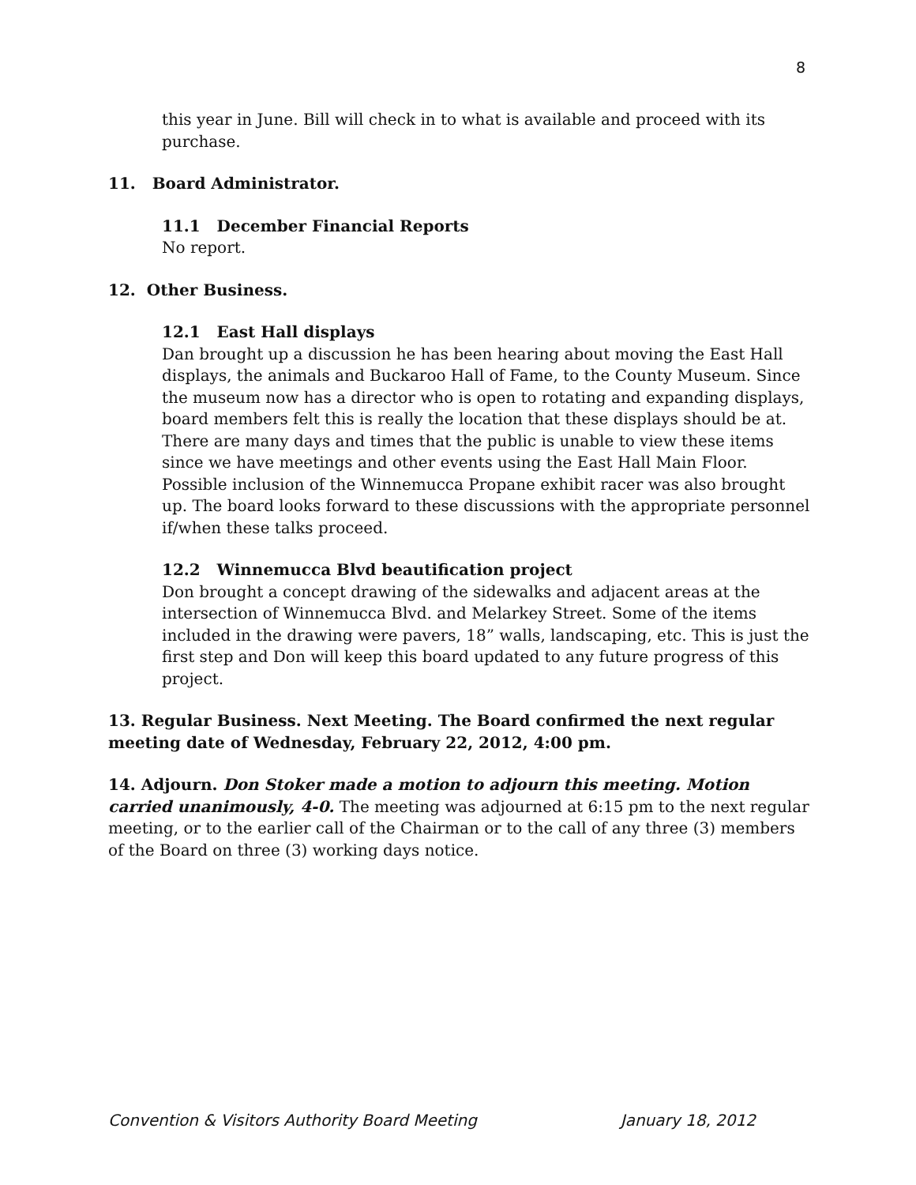8
this year in June. Bill will check in to what is available and proceed with its purchase.
11. Board Administrator.
11.1 December Financial Reports
No report.
12. Other Business.
12.1 East Hall displays
Dan brought up a discussion he has been hearing about moving the East Hall displays, the animals and Buckaroo Hall of Fame, to the County Museum. Since the museum now has a director who is open to rotating and expanding displays, board members felt this is really the location that these displays should be at. There are many days and times that the public is unable to view these items since we have meetings and other events using the East Hall Main Floor. Possible inclusion of the Winnemucca Propane exhibit racer was also brought up. The board looks forward to these discussions with the appropriate personnel if/when these talks proceed.
12.2 Winnemucca Blvd beautification project
Don brought a concept drawing of the sidewalks and adjacent areas at the intersection of Winnemucca Blvd. and Melarkey Street. Some of the items included in the drawing were pavers, 18” walls, landscaping, etc. This is just the first step and Don will keep this board updated to any future progress of this project.
13. Regular Business. Next Meeting. The Board confirmed the next regular meeting date of Wednesday, February 22, 2012, 4:00 pm.
14. Adjourn. Don Stoker made a motion to adjourn this meeting. Motion carried unanimously, 4-0. The meeting was adjourned at 6:15 pm to the next regular meeting, or to the earlier call of the Chairman or to the call of any three (3) members of the Board on three (3) working days notice.
Convention & Visitors Authority Board Meeting January 18, 2012